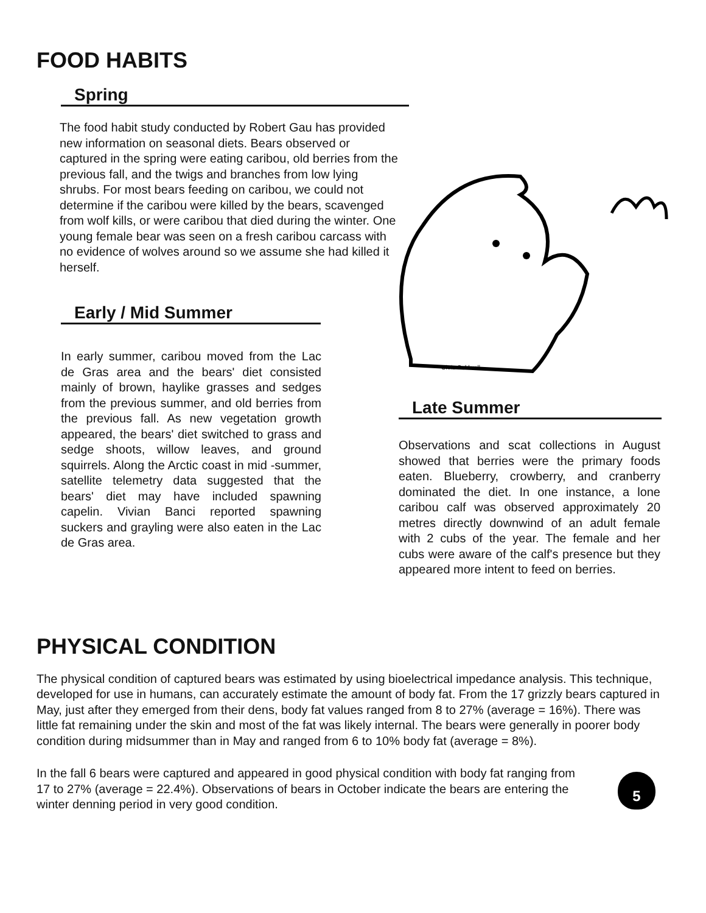FOOD HABITS
Spring
The food habit study conducted by Robert Gau has provided new information on seasonal diets. Bears observed or captured in the spring were eating caribou, old berries from the previous fall, and the twigs and branches from low lying shrubs. For most bears feeding on caribou, we could not determine if the caribou were killed by the bears, scavenged from wolf kills, or were caribou that died during the winter. One young female bear was seen on a fresh caribou carcass with no evidence of wolves around so we assume she had killed it herself.
Early / Mid Summer
In early summer, caribou moved from the Lac de Gras area and the bears' diet consisted mainly of brown, haylike grasses and sedges from the previous summer, and old berries from the previous fall. As new vegetation growth appeared, the bears' diet switched to grass and sedge shoots, willow leaves, and ground squirrels. Along the Arctic coast in mid -summer, satellite telemetry data suggested that the bears' diet may have included spawning capelin. Vivian Banci reported spawning suckers and grayling were also eaten in the Lac de Gras area.
Chris Caldwell
Late Summer
Observations and scat collections in August showed that berries were the primary foods eaten. Blueberry, crowberry, and cranberry dominated the diet. In one instance, a lone caribou calf was observed approximately 20 metres directly downwind of an adult female with 2 cubs of the year. The female and her cubs were aware of the calf's presence but they appeared more intent to feed on berries.
PHYSICAL CONDITION
The physical condition of captured bears was estimated by using bioelectrical impedance analysis. This technique, developed for use in humans, can accurately estimate the amount of body fat. From the 17 grizzly bears captured in May, just after they emerged from their dens, body fat values ranged from 8 to 27% (average = 16%). There was little fat remaining under the skin and most of the fat was likely internal. The bears were generally in poorer body condition during midsummer than in May and ranged from 6 to 10% body fat (average = 8%).
In the fall 6 bears were captured and appeared in good physical condition with body fat ranging from 17 to 27% (average = 22.4%). Observations of bears in October indicate the bears are entering the winter denning period in very good condition.
5